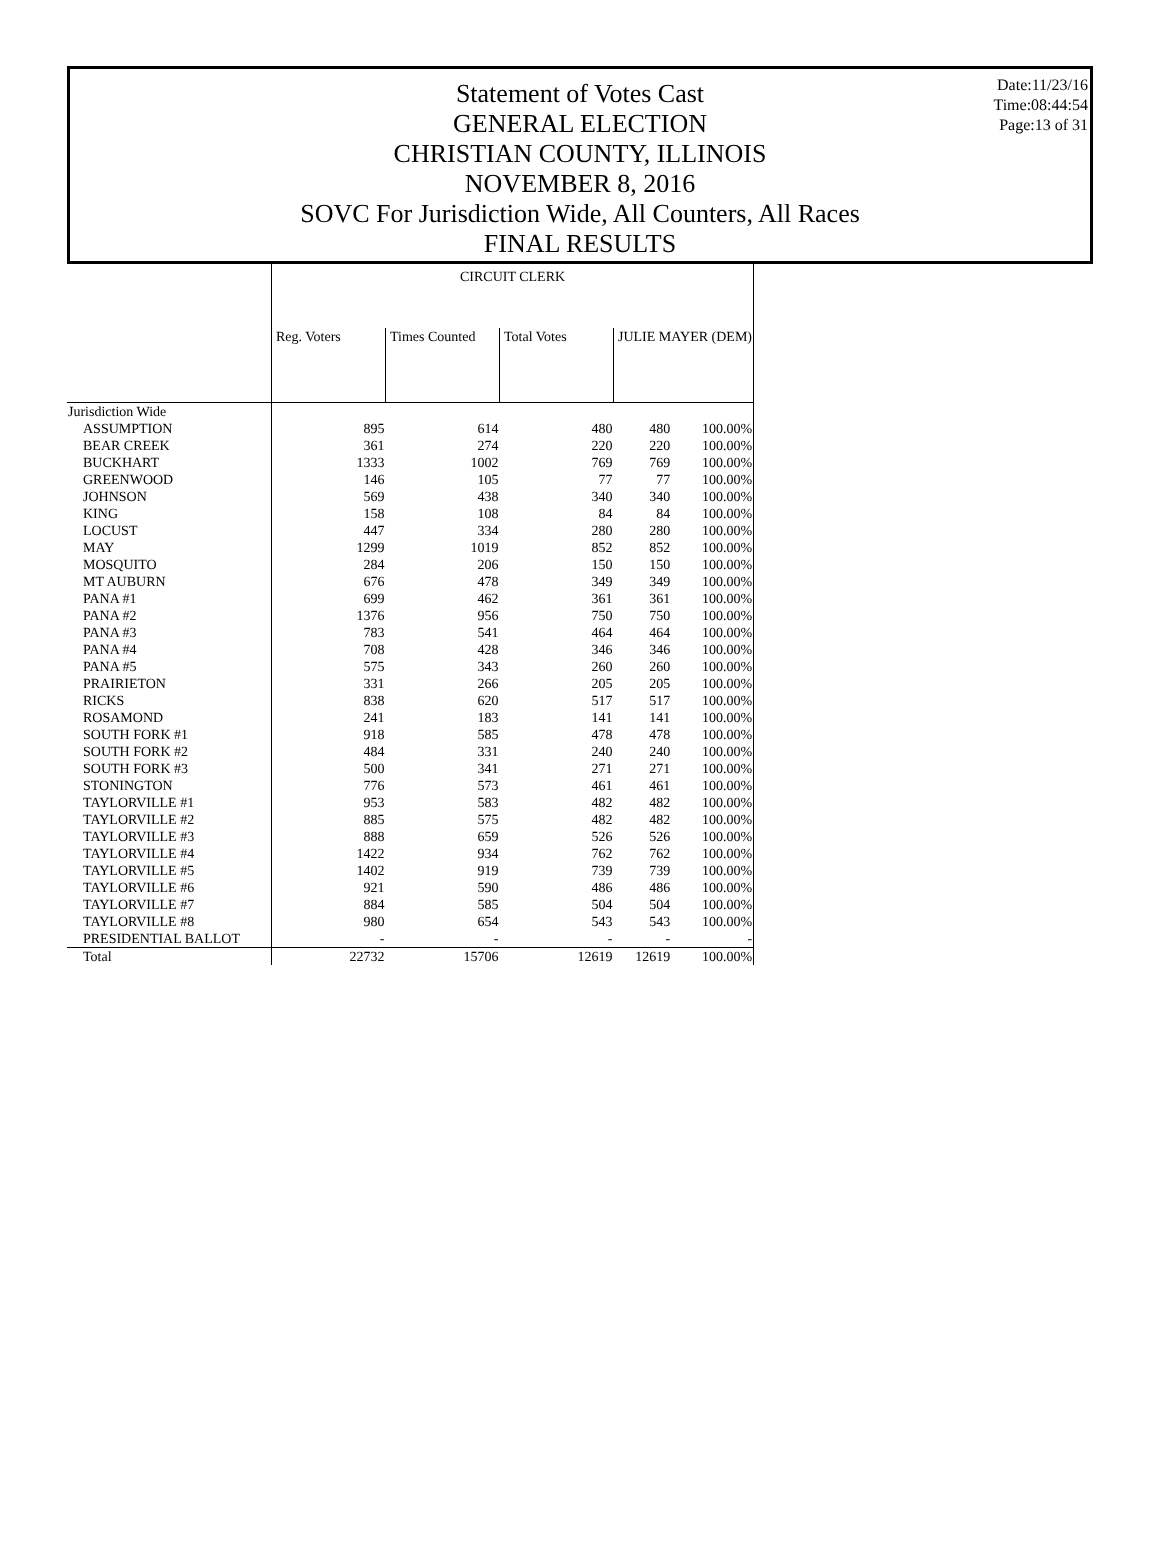Statement of Votes Cast
GENERAL ELECTION
CHRISTIAN COUNTY, ILLINOIS
NOVEMBER 8, 2016
SOVC For Jurisdiction Wide, All Counters, All Races
FINAL RESULTS
Date:11/23/16
Time:08:44:54
Page:13 of 31
| | CIRCUIT CLERK | | | | |
| --- | --- | --- | --- | --- | --- |
| | Reg. Voters | Times Counted | Total Votes | JULIE MAYER (DEM) | |
| Jurisdiction Wide | | | | | |
| ASSUMPTION | 895 | 614 | 480 | 480 | 100.00% |
| BEAR CREEK | 361 | 274 | 220 | 220 | 100.00% |
| BUCKHART | 1333 | 1002 | 769 | 769 | 100.00% |
| GREENWOOD | 146 | 105 | 77 | 77 | 100.00% |
| JOHNSON | 569 | 438 | 340 | 340 | 100.00% |
| KING | 158 | 108 | 84 | 84 | 100.00% |
| LOCUST | 447 | 334 | 280 | 280 | 100.00% |
| MAY | 1299 | 1019 | 852 | 852 | 100.00% |
| MOSQUITO | 284 | 206 | 150 | 150 | 100.00% |
| MT AUBURN | 676 | 478 | 349 | 349 | 100.00% |
| PANA #1 | 699 | 462 | 361 | 361 | 100.00% |
| PANA #2 | 1376 | 956 | 750 | 750 | 100.00% |
| PANA #3 | 783 | 541 | 464 | 464 | 100.00% |
| PANA #4 | 708 | 428 | 346 | 346 | 100.00% |
| PANA #5 | 575 | 343 | 260 | 260 | 100.00% |
| PRAIRIETON | 331 | 266 | 205 | 205 | 100.00% |
| RICKS | 838 | 620 | 517 | 517 | 100.00% |
| ROSAMOND | 241 | 183 | 141 | 141 | 100.00% |
| SOUTH FORK #1 | 918 | 585 | 478 | 478 | 100.00% |
| SOUTH FORK #2 | 484 | 331 | 240 | 240 | 100.00% |
| SOUTH FORK #3 | 500 | 341 | 271 | 271 | 100.00% |
| STONINGTON | 776 | 573 | 461 | 461 | 100.00% |
| TAYLORVILLE #1 | 953 | 583 | 482 | 482 | 100.00% |
| TAYLORVILLE #2 | 885 | 575 | 482 | 482 | 100.00% |
| TAYLORVILLE #3 | 888 | 659 | 526 | 526 | 100.00% |
| TAYLORVILLE #4 | 1422 | 934 | 762 | 762 | 100.00% |
| TAYLORVILLE #5 | 1402 | 919 | 739 | 739 | 100.00% |
| TAYLORVILLE #6 | 921 | 590 | 486 | 486 | 100.00% |
| TAYLORVILLE #7 | 884 | 585 | 504 | 504 | 100.00% |
| TAYLORVILLE #8 | 980 | 654 | 543 | 543 | 100.00% |
| PRESIDENTIAL BALLOT | - | - | - | - | - |
| Total | 22732 | 15706 | 12619 | 12619 | 100.00% |